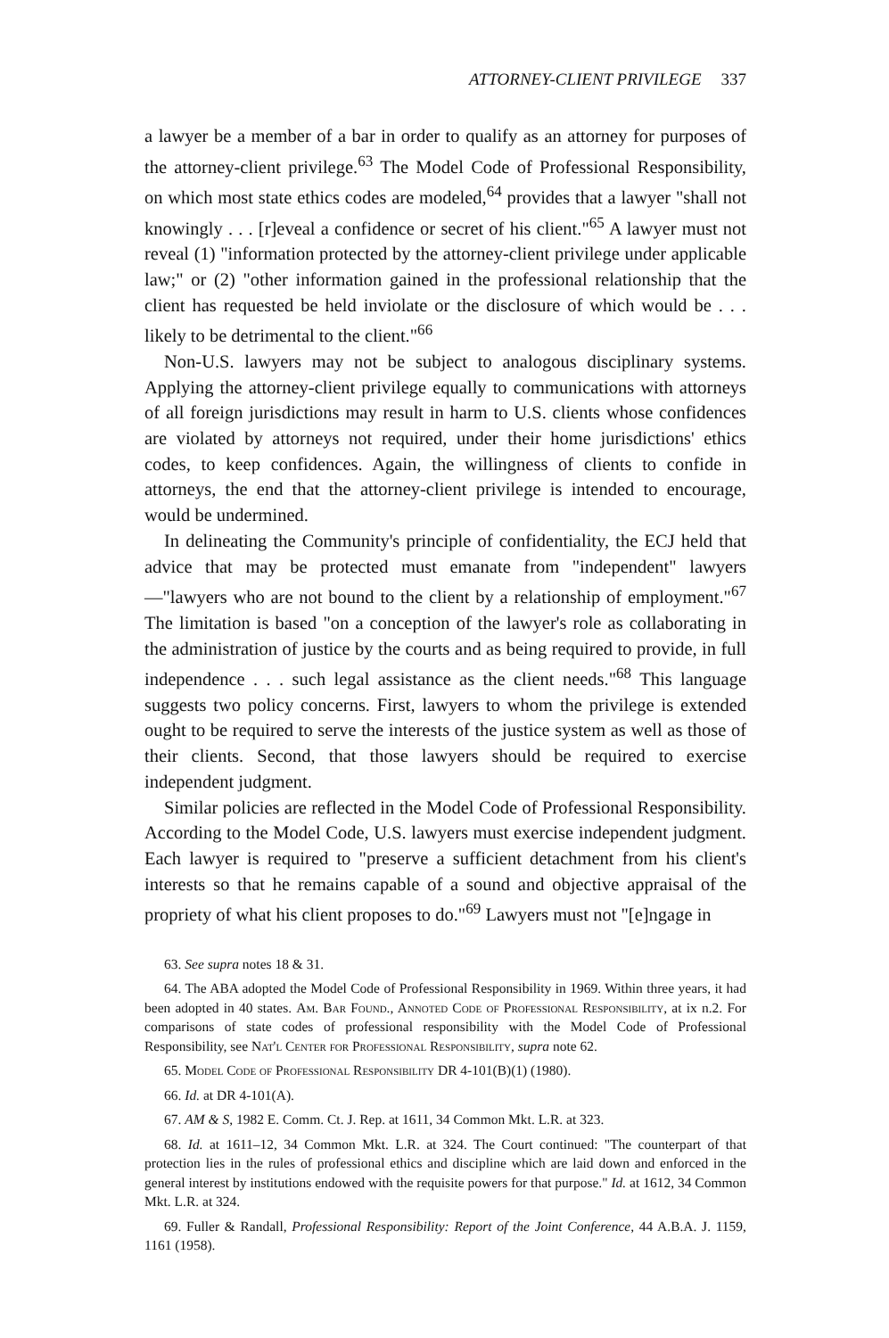ATTORNEY-CLIENT PRIVILEGE 337
a lawyer be a member of a bar in order to qualify as an attorney for purposes of the attorney-client privilege.<sup>63</sup> The Model Code of Professional Responsibility, on which most state ethics codes are modeled,<sup>64</sup> provides that a lawyer "shall not knowingly . . . [r]eveal a confidence or secret of his client."<sup>65</sup> A lawyer must not reveal (1) "information protected by the attorney-client privilege under applicable law;" or (2) "other information gained in the professional relationship that the client has requested be held inviolate or the disclosure of which would be . . . likely to be detrimental to the client."<sup>66</sup>
Non-U.S. lawyers may not be subject to analogous disciplinary systems. Applying the attorney-client privilege equally to communications with attorneys of all foreign jurisdictions may result in harm to U.S. clients whose confidences are violated by attorneys not required, under their home jurisdictions' ethics codes, to keep confidences. Again, the willingness of clients to confide in attorneys, the end that the attorney-client privilege is intended to encourage, would be undermined.
In delineating the Community's principle of confidentiality, the ECJ held that advice that may be protected must emanate from "independent" lawyers—"lawyers who are not bound to the client by a relationship of employment."<sup>67</sup> The limitation is based "on a conception of the lawyer's role as collaborating in the administration of justice by the courts and as being required to provide, in full independence . . . such legal assistance as the client needs."<sup>68</sup> This language suggests two policy concerns. First, lawyers to whom the privilege is extended ought to be required to serve the interests of the justice system as well as those of their clients. Second, that those lawyers should be required to exercise independent judgment.
Similar policies are reflected in the Model Code of Professional Responsibility. According to the Model Code, U.S. lawyers must exercise independent judgment. Each lawyer is required to "preserve a sufficient detachment from his client's interests so that he remains capable of a sound and objective appraisal of the propriety of what his client proposes to do."<sup>69</sup> Lawyers must not "[e]ngage in
63. See supra notes 18 & 31.
64. The ABA adopted the Model Code of Professional Responsibility in 1969. Within three years, it had been adopted in 40 states. Am. Bar Found., Annoted Code of Professional Responsibility, at ix n.2. For comparisons of state codes of professional responsibility with the Model Code of Professional Responsibility, see Nat'l Center for Professional Responsibility, supra note 62.
65. Model Code of Professional Responsibility DR 4-101(B)(1) (1980).
66. Id. at DR 4-101(A).
67. AM & S, 1982 E. Comm. Ct. J. Rep. at 1611, 34 Common Mkt. L.R. at 323.
68. Id. at 1611–12, 34 Common Mkt. L.R. at 324. The Court continued: "The counterpart of that protection lies in the rules of professional ethics and discipline which are laid down and enforced in the general interest by institutions endowed with the requisite powers for that purpose." Id. at 1612, 34 Common Mkt. L.R. at 324.
69. Fuller & Randall, Professional Responsibility: Report of the Joint Conference, 44 A.B.A. J. 1159, 1161 (1958).